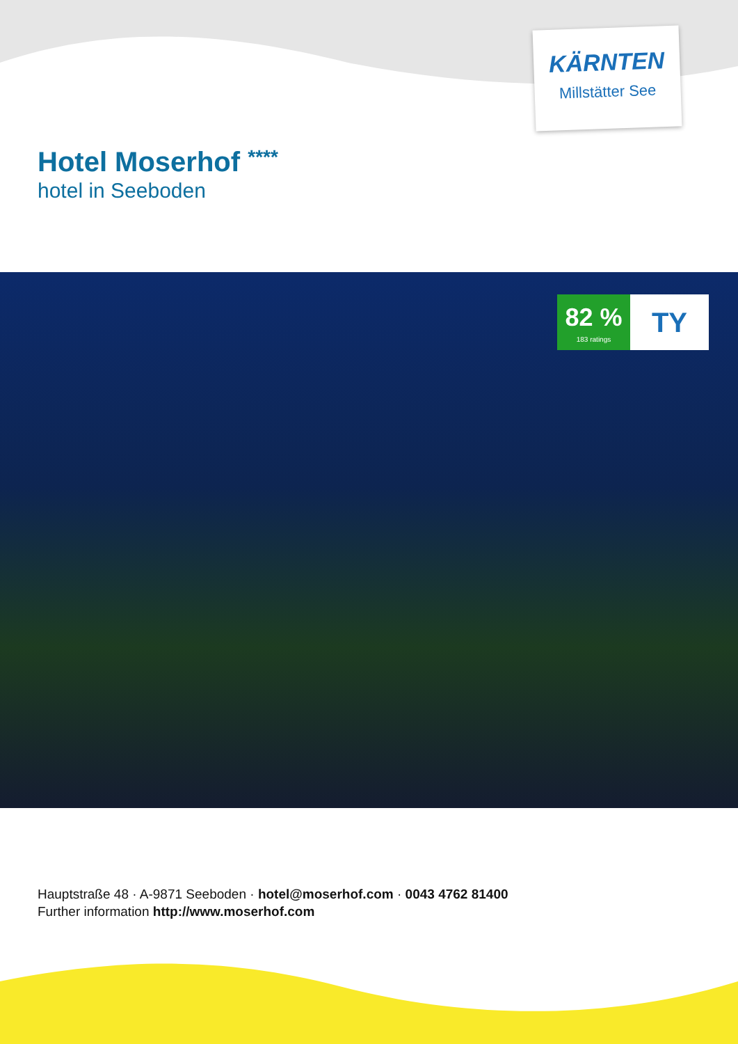KÄRNTEN
Millstätter See
Hotel Moserhof ****
hotel in Seeboden
82 %
183 ratings
TY
Hauptstraße 48 · A-9871 Seeboden · hotel@moserhof.com · 0043 4762 81400
Further information http://www.moserhof.com